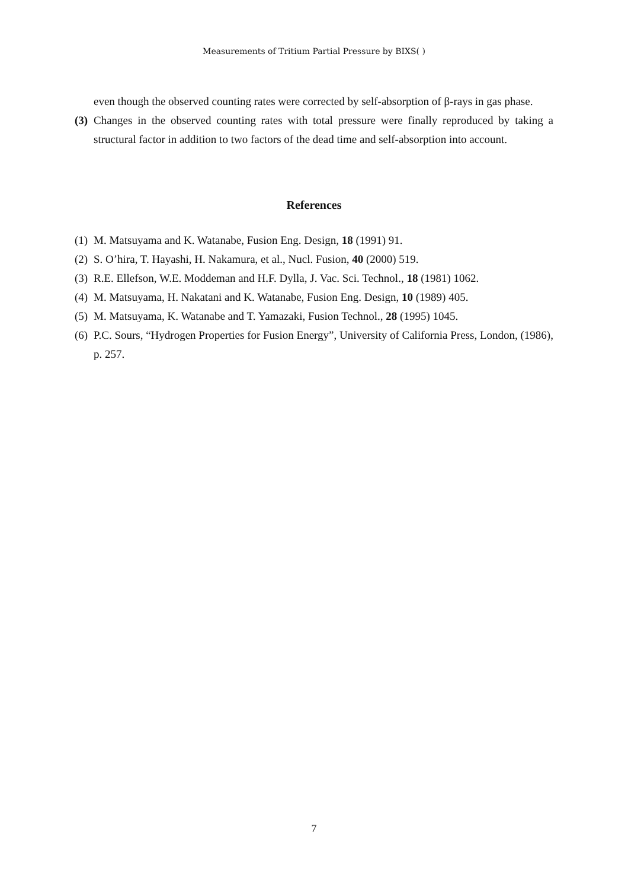Measurements of Tritium Partial Pressure by BIXS( )
even though the observed counting rates were corrected by self-absorption of β-rays in gas phase.
(3) Changes in the observed counting rates with total pressure were finally reproduced by taking a structural factor in addition to two factors of the dead time and self-absorption into account.
References
(1) M. Matsuyama and K. Watanabe, Fusion Eng. Design, 18 (1991) 91.
(2) S. O’hira, T. Hayashi, H. Nakamura, et al., Nucl. Fusion, 40 (2000) 519.
(3) R.E. Ellefson, W.E. Moddeman and H.F. Dylla, J. Vac. Sci. Technol., 18 (1981) 1062.
(4) M. Matsuyama, H. Nakatani and K. Watanabe, Fusion Eng. Design, 10 (1989) 405.
(5) M. Matsuyama, K. Watanabe and T. Yamazaki, Fusion Technol., 28 (1995) 1045.
(6) P.C. Sours, “Hydrogen Properties for Fusion Energy”, University of California Press, London, (1986), p. 257.
7